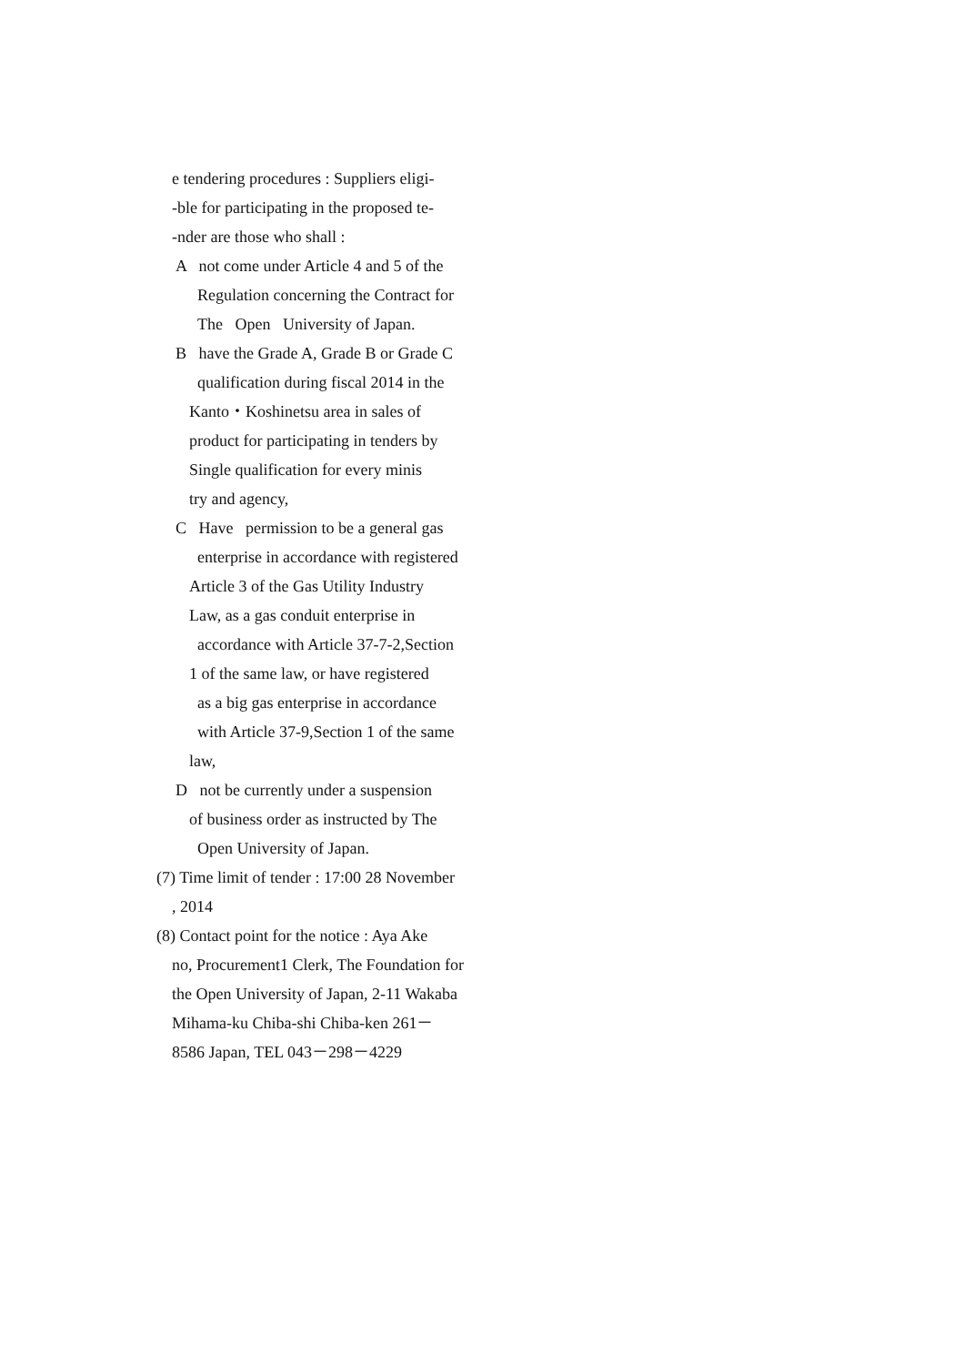e tendering procedures : Suppliers eligi-
-ble for participating in the proposed te-
-nder are those who shall :
A not come under Article 4 and 5 of the
Regulation concerning the Contract for
The Open University of Japan.
B have the Grade A, Grade B or Grade C
qualification during fiscal 2014 in the
Kanto・Koshinetsu area in sales of
product for participating in tenders by
Single qualification for every minis
try and agency,
C Have permission to be a general gas
enterprise in accordance with registered
Article 3 of the Gas Utility Industry
Law, as a gas conduit enterprise in
accordance with Article 37-7-2,Section
1 of the same law, or have registered
as a big gas enterprise in accordance
with Article 37-9,Section 1 of the same
law,
D not be currently under a suspension
of business order as instructed by The
Open University of Japan.
(7) Time limit of tender : 17:00 28 November
, 2014
(8) Contact point for the notice : Aya Ake
no, Procurement1 Clerk, The Foundation for
the Open University of Japan, 2-11 Wakaba
Mihama-ku Chiba-shi Chiba-ken 261－
8586 Japan, TEL 043－298－4229